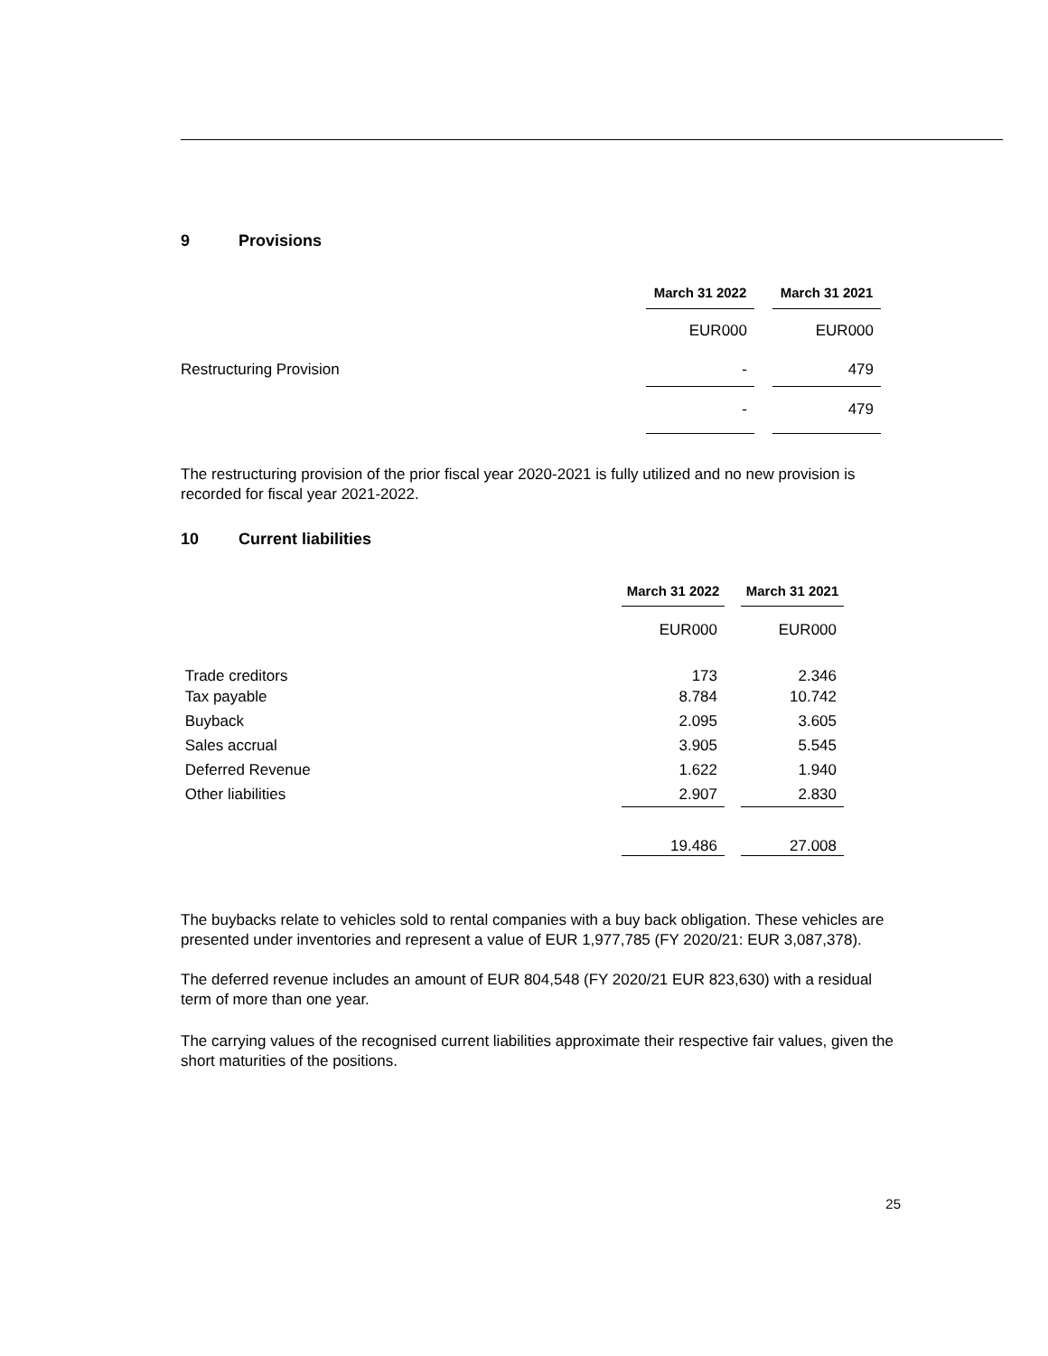9 Provisions
| | March 31 2022 | | March 31 2021 |
| | EUR000 | | EUR000 |
| Restructuring Provision | - | | 479 |
| | - | | 479 |
The restructuring provision of the prior fiscal year 2020-2021 is fully utilized and no new provision is recorded for fiscal year 2021-2022.
10 Current liabilities
| | March 31 2022 | | March 31 2021 |
| | EUR000 | | EUR000 |
| Trade creditors | 173 | | 2.346 |
| Tax payable | 8.784 | | 10.742 |
| Buyback | 2.095 | | 3.605 |
| Sales accrual | 3.905 | | 5.545 |
| Deferred Revenue | 1.622 | | 1.940 |
| Other liabilities | 2.907 | | 2.830 |
| | 19.486 | | 27.008 |
The buybacks relate to vehicles sold to rental companies with a buy back obligation. These vehicles are presented under inventories and represent a value of EUR 1,977,785 (FY 2020/21: EUR 3,087,378).
The deferred revenue includes an amount of EUR 804,548 (FY 2020/21 EUR 823,630) with a residual term of more than one year.
The carrying values of the recognised current liabilities approximate their respective fair values, given the short maturities of the positions.
25